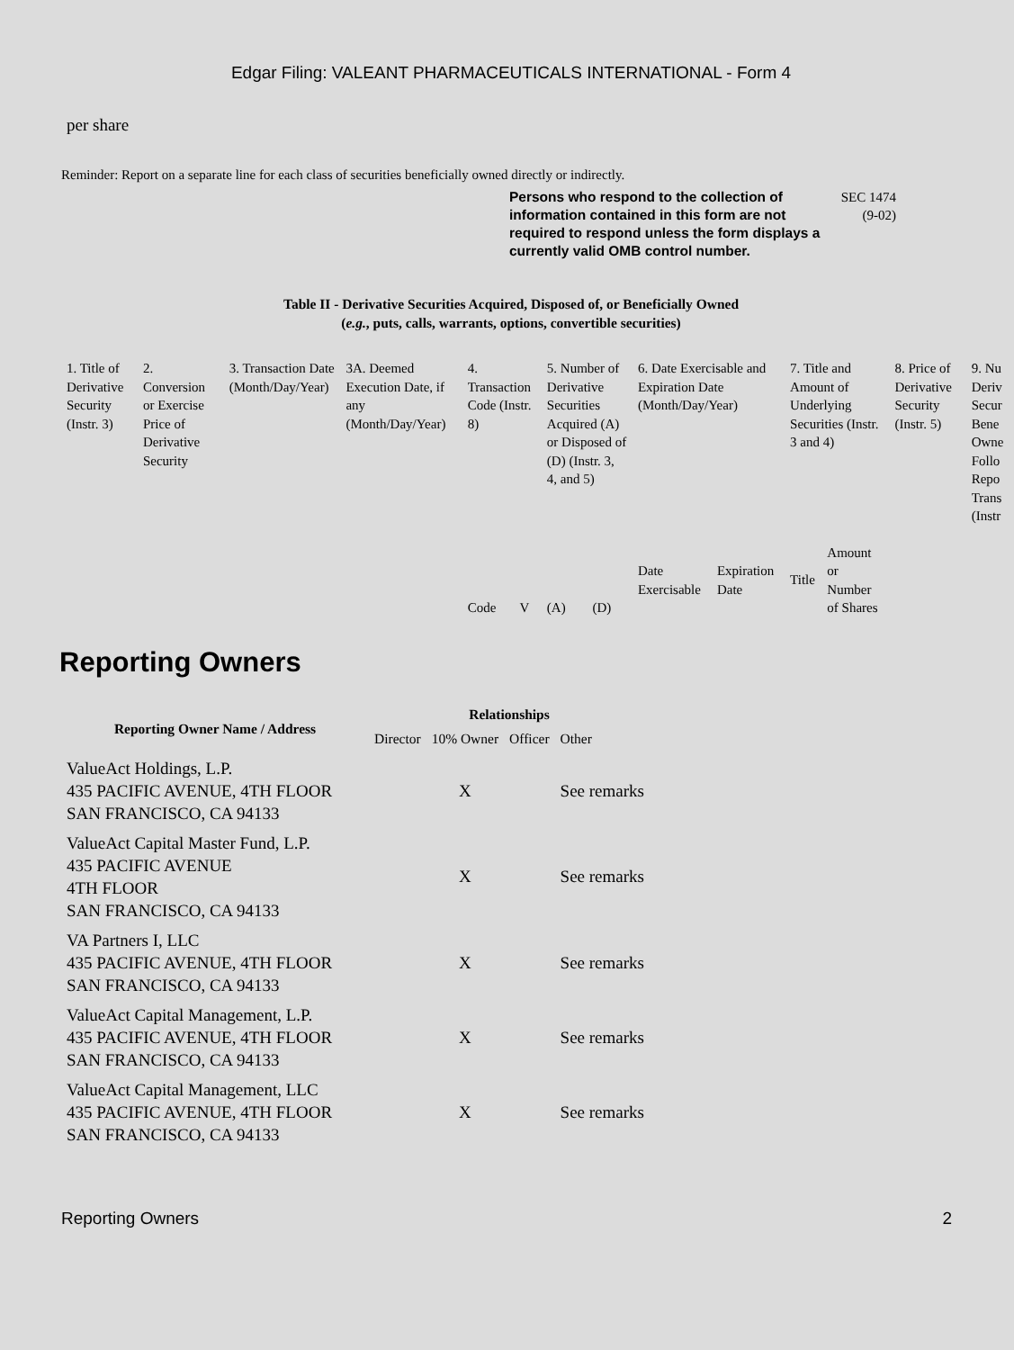Edgar Filing: VALEANT PHARMACEUTICALS INTERNATIONAL - Form 4
per share
Reminder: Report on a separate line for each class of securities beneficially owned directly or indirectly.
Persons who respond to the collection of information contained in this form are not required to respond unless the form displays a currently valid OMB control number.
SEC 1474
(9-02)
Table II - Derivative Securities Acquired, Disposed of, or Beneficially Owned
(e.g., puts, calls, warrants, options, convertible securities)
| 1. Title of Derivative Security (Instr. 3) | 2. Conversion or Exercise Price of Derivative Security | 3. Transaction Date (Month/Day/Year) | 3A. Deemed Execution Date, if any (Month/Day/Year) | 4. Transaction Code (Instr. 8) | | 5. Number of Derivative Securities Acquired (A) or Disposed of (D) (Instr. 3, 4, and 5) | | 6. Date Exercisable and Expiration Date (Month/Day/Year) | | 7. Title and Amount of Underlying Securities (Instr. 3 and 4) | | 8. Price of Derivative Security (Instr. 5) | 9. Nu Deriv Secur Bene Owne Follo Repo Trans (Instr |
| | | | | Code | V | (A) | (D) | Date Exercisable | Expiration Date | Title | Amount or Number of Shares | | |
Reporting Owners
| Reporting Owner Name / Address | Relationships | | | |
| --- | --- | --- | --- | --- |
| | Director | 10% Owner | Officer | Other |
| ValueAct Holdings, L.P. 435 PACIFIC AVENUE, 4TH FLOOR SAN FRANCISCO, CA 94133 | | X | | See remarks |
| ValueAct Capital Master Fund, L.P. 435 PACIFIC AVENUE 4TH FLOOR SAN FRANCISCO, CA 94133 | | X | | See remarks |
| VA Partners I, LLC 435 PACIFIC AVENUE, 4TH FLOOR SAN FRANCISCO, CA 94133 | | X | | See remarks |
| ValueAct Capital Management, L.P. 435 PACIFIC AVENUE, 4TH FLOOR SAN FRANCISCO, CA 94133 | | X | | See remarks |
| ValueAct Capital Management, LLC 435 PACIFIC AVENUE, 4TH FLOOR SAN FRANCISCO, CA 94133 | | X | | See remarks |
Reporting Owners 2